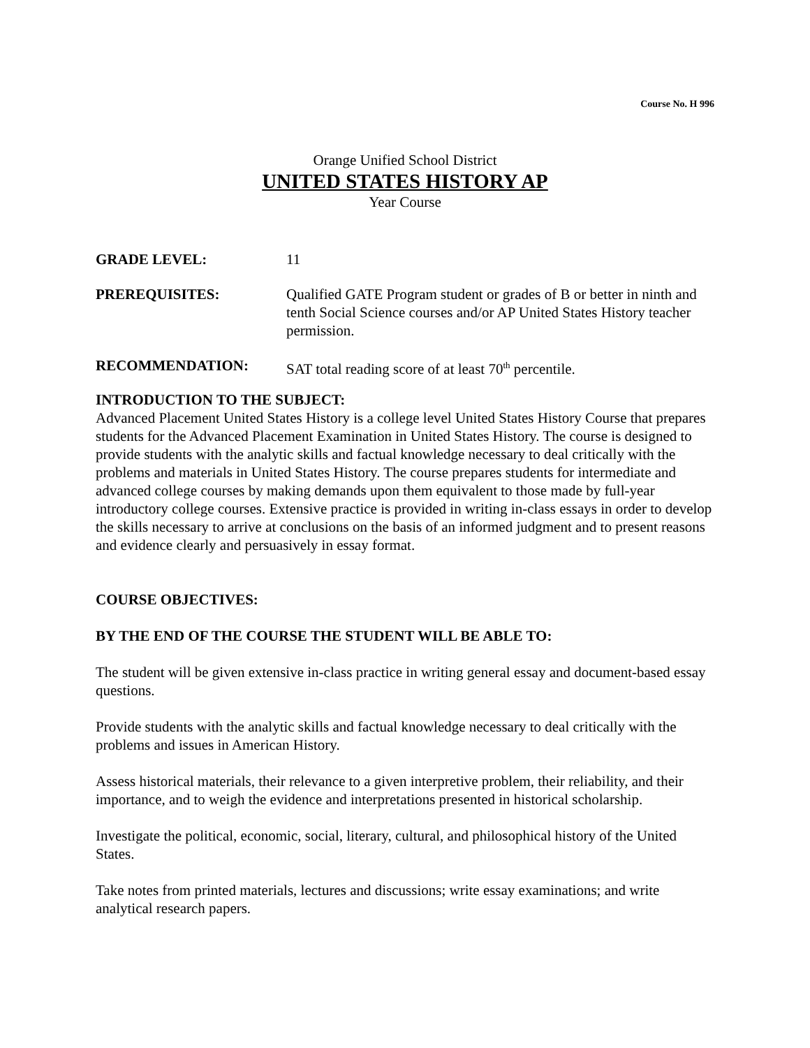Course No. H 996
Orange Unified School District
UNITED STATES HISTORY AP
Year Course
GRADE LEVEL: 11
PREREQUISITES: Qualified GATE Program student or grades of B or better in ninth and tenth Social Science courses and/or AP United States History teacher permission.
RECOMMENDATION: SAT total reading score of at least 70<sup>th</sup> percentile.
INTRODUCTION TO THE SUBJECT:
Advanced Placement United States History is a college level United States History Course that prepares students for the Advanced Placement Examination in United States History. The course is designed to provide students with the analytic skills and factual knowledge necessary to deal critically with the problems and materials in United States History. The course prepares students for intermediate and advanced college courses by making demands upon them equivalent to those made by full-year introductory college courses. Extensive practice is provided in writing in-class essays in order to develop the skills necessary to arrive at conclusions on the basis of an informed judgment and to present reasons and evidence clearly and persuasively in essay format.
COURSE OBJECTIVES:
BY THE END OF THE COURSE THE STUDENT WILL BE ABLE TO:
The student will be given extensive in-class practice in writing general essay and document-based essay questions.
Provide students with the analytic skills and factual knowledge necessary to deal critically with the problems and issues in American History.
Assess historical materials, their relevance to a given interpretive problem, their reliability, and their importance, and to weigh the evidence and interpretations presented in historical scholarship.
Investigate the political, economic, social, literary, cultural, and philosophical history of the United States.
Take notes from printed materials, lectures and discussions; write essay examinations; and write analytical research papers.